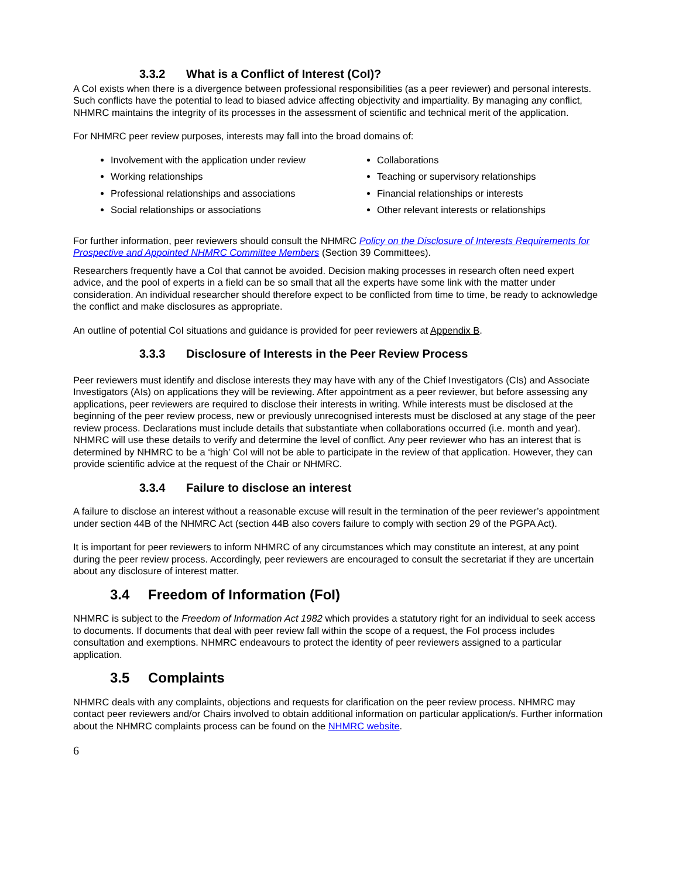3.3.2 What is a Conflict of Interest (CoI)?
A CoI exists when there is a divergence between professional responsibilities (as a peer reviewer) and personal interests. Such conflicts have the potential to lead to biased advice affecting objectivity and impartiality. By managing any conflict, NHMRC maintains the integrity of its processes in the assessment of scientific and technical merit of the application.
For NHMRC peer review purposes, interests may fall into the broad domains of:
Involvement with the application under review
Working relationships
Professional relationships and associations
Social relationships or associations
Collaborations
Teaching or supervisory relationships
Financial relationships or interests
Other relevant interests or relationships
For further information, peer reviewers should consult the NHMRC Policy on the Disclosure of Interests Requirements for Prospective and Appointed NHMRC Committee Members (Section 39 Committees).
Researchers frequently have a CoI that cannot be avoided. Decision making processes in research often need expert advice, and the pool of experts in a field can be so small that all the experts have some link with the matter under consideration. An individual researcher should therefore expect to be conflicted from time to time, be ready to acknowledge the conflict and make disclosures as appropriate.
An outline of potential CoI situations and guidance is provided for peer reviewers at Appendix B.
3.3.3 Disclosure of Interests in the Peer Review Process
Peer reviewers must identify and disclose interests they may have with any of the Chief Investigators (CIs) and Associate Investigators (AIs) on applications they will be reviewing. After appointment as a peer reviewer, but before assessing any applications, peer reviewers are required to disclose their interests in writing. While interests must be disclosed at the beginning of the peer review process, new or previously unrecognised interests must be disclosed at any stage of the peer review process. Declarations must include details that substantiate when collaborations occurred (i.e. month and year). NHMRC will use these details to verify and determine the level of conflict. Any peer reviewer who has an interest that is determined by NHMRC to be a ‘high’ CoI will not be able to participate in the review of that application. However, they can provide scientific advice at the request of the Chair or NHMRC.
3.3.4 Failure to disclose an interest
A failure to disclose an interest without a reasonable excuse will result in the termination of the peer reviewer’s appointment under section 44B of the NHMRC Act (section 44B also covers failure to comply with section 29 of the PGPA Act).
It is important for peer reviewers to inform NHMRC of any circumstances which may constitute an interest, at any point during the peer review process. Accordingly, peer reviewers are encouraged to consult the secretariat if they are uncertain about any disclosure of interest matter.
3.4 Freedom of Information (FoI)
NHMRC is subject to the Freedom of Information Act 1982 which provides a statutory right for an individual to seek access to documents. If documents that deal with peer review fall within the scope of a request, the FoI process includes consultation and exemptions. NHMRC endeavours to protect the identity of peer reviewers assigned to a particular application.
3.5 Complaints
NHMRC deals with any complaints, objections and requests for clarification on the peer review process. NHMRC may contact peer reviewers and/or Chairs involved to obtain additional information on particular application/s. Further information about the NHMRC complaints process can be found on the NHMRC website.
6